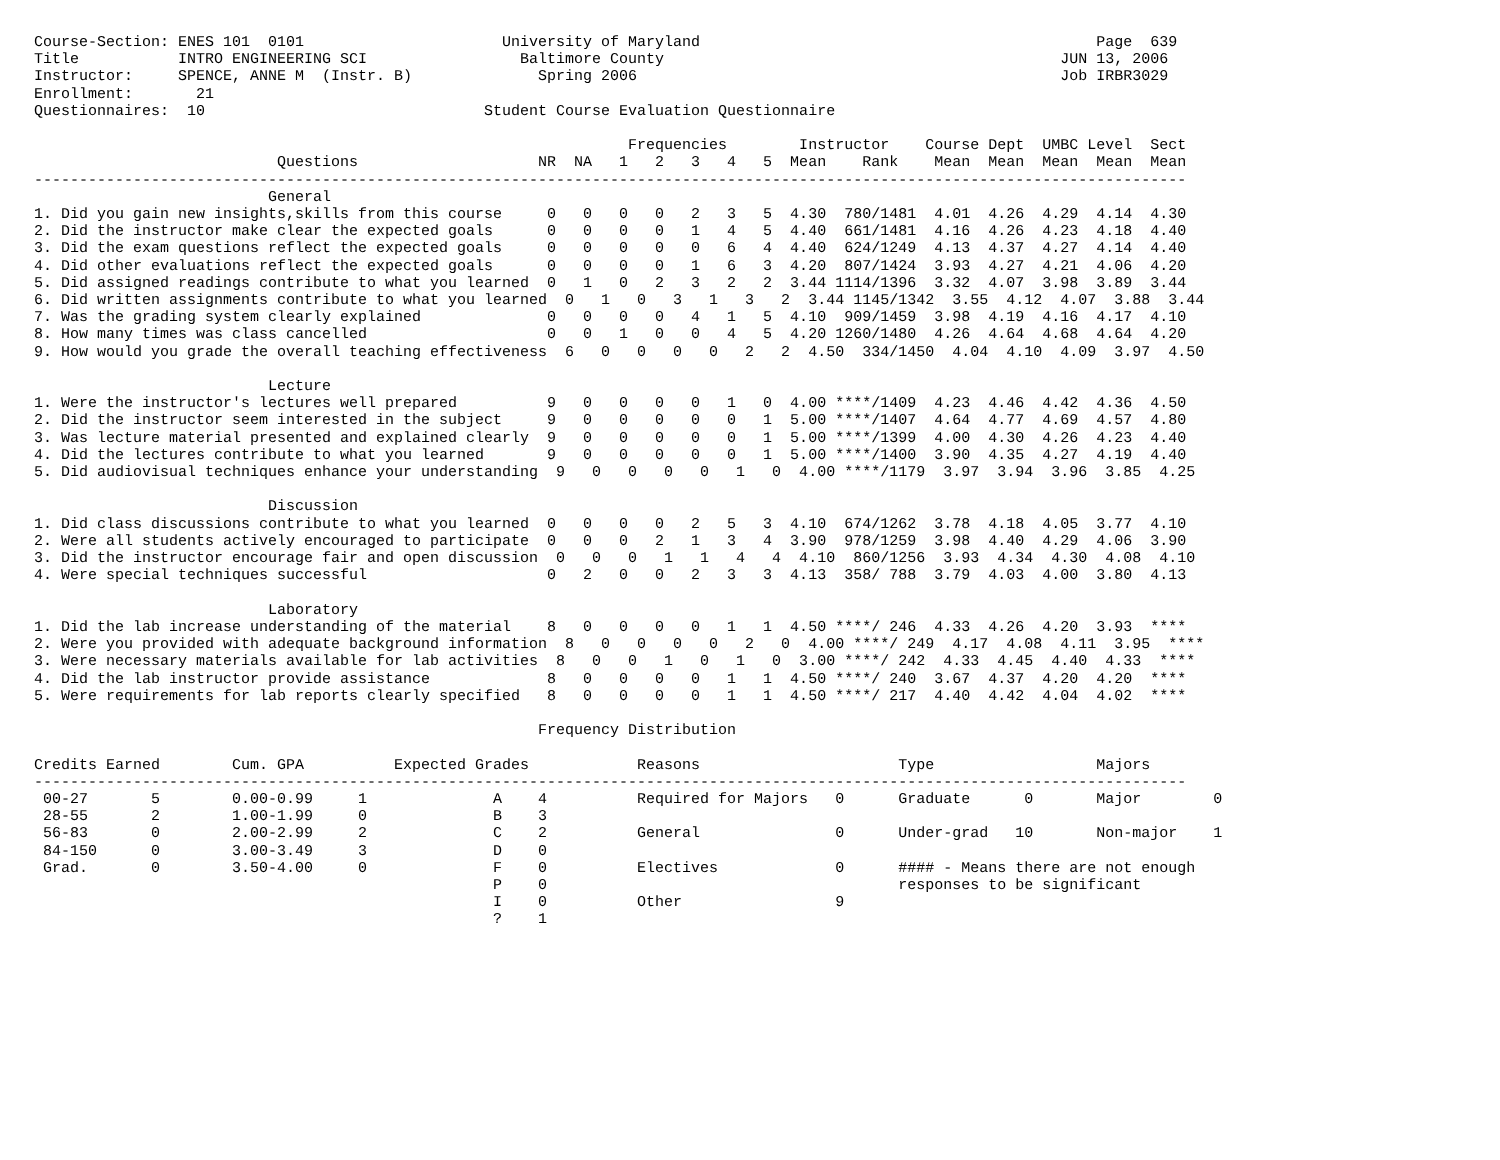Course-Section: ENES 101  0101                      University of Maryland                                            Page  639
Title           INTRO ENGINEERING SCI                 Baltimore County                                            JUN 13, 2006
Instructor:     SPENCE, ANNE M  (Instr. B)              Spring 2006                                               Job IRBR3029
Enrollment:       21
Questionnaires:  10                               Student Course Evaluation Questionnaire

                                                                  Frequencies        Instructor    Course Dept  UMBC Level  Sect
                           Questions                    NR  NA   1   2   3   4   5  Mean    Rank    Mean  Mean  Mean  Mean  Mean
--------------------------------------------------------------------------------------------------------------------------------
                          General
1. Did you gain new insights,skills from this course     0   0   0   0   2   3   5  4.30  780/1481  4.01  4.26  4.29  4.14  4.30
2. Did the instructor make clear the expected goals      0   0   0   0   1   4   5  4.40  661/1481  4.16  4.26  4.23  4.18  4.40
3. Did the exam questions reflect the expected goals     0   0   0   0   0   6   4  4.40  624/1249  4.13  4.37  4.27  4.14  4.40
4. Did other evaluations reflect the expected goals      0   0   0   0   1   6   3  4.20  807/1424  3.93  4.27  4.21  4.06  4.20
5. Did assigned readings contribute to what you learned  0   1   0   2   3   2   2  3.44 1114/1396  3.32  4.07  3.98  3.89  3.44
6. Did written assignments contribute to what you learned  0   1   0   3   1   3   2  3.44 1145/1342  3.55  4.12  4.07  3.88  3.44
7. Was the grading system clearly explained              0   0   0   0   4   1   5  4.10  909/1459  3.98  4.19  4.16  4.17  4.10
8. How many times was class cancelled                    0   0   1   0   0   4   5  4.20 1260/1480  4.26  4.64  4.68  4.64  4.20
9. How would you grade the overall teaching effectiveness  6   0   0   0   0   2   2  4.50  334/1450  4.04  4.10  4.09  3.97  4.50

                          Lecture
1. Were the instructor's lectures well prepared          9   0   0   0   0   1   0  4.00 ****/1409  4.23  4.46  4.42  4.36  4.50
2. Did the instructor seem interested in the subject     9   0   0   0   0   0   1  5.00 ****/1407  4.64  4.77  4.69  4.57  4.80
3. Was lecture material presented and explained clearly  9   0   0   0   0   0   1  5.00 ****/1399  4.00  4.30  4.26  4.23  4.40
4. Did the lectures contribute to what you learned       9   0   0   0   0   0   1  5.00 ****/1400  3.90  4.35  4.27  4.19  4.40
5. Did audiovisual techniques enhance your understanding  9   0   0   0   0   1   0  4.00 ****/1179  3.97  3.94  3.96  3.85  4.25

                          Discussion
1. Did class discussions contribute to what you learned  0   0   0   0   2   5   3  4.10  674/1262  3.78  4.18  4.05  3.77  4.10
2. Were all students actively encouraged to participate  0   0   0   2   1   3   4  3.90  978/1259  3.98  4.40  4.29  4.06  3.90
3. Did the instructor encourage fair and open discussion  0   0   0   1   1   4   4  4.10  860/1256  3.93  4.34  4.30  4.08  4.10
4. Were special techniques successful                    0   2   0   0   2   3   3  4.13  358/ 788  3.79  4.03  4.00  3.80  4.13

                          Laboratory
1. Did the lab increase understanding of the material    8   0   0   0   0   1   1  4.50 ****/ 246  4.33  4.26  4.20  3.93  ****
2. Were you provided with adequate background information  8   0   0   0   0   2   0  4.00 ****/ 249  4.17  4.08  4.11  3.95  ****
3. Were necessary materials available for lab activities  8   0   0   1   0   1   0  3.00 ****/ 242  4.33  4.45  4.40  4.33  ****
4. Did the lab instructor provide assistance             8   0   0   0   0   1   1  4.50 ****/ 240  3.67  4.37  4.20  4.20  ****
5. Were requirements for lab reports clearly specified   8   0   0   0   0   1   1  4.50 ****/ 217  4.40  4.42  4.04  4.02  ****

                                                        Frequency Distribution

Credits Earned        Cum. GPA          Expected Grades            Reasons                      Type                  Majors
--------------------------------------------------------------------------------------------------------------------------------
 00-27       5        0.00-0.99     1              A    4          Required for Majors   0      Graduate      0       Major        0
 28-55       2        1.00-1.99     0              B    3
 56-83       0        2.00-2.99     2              C    2          General               0      Under-grad   10       Non-major    1
 84-150      0        3.00-3.49     3              D    0
 Grad.       0        3.50-4.00     0              F    0          Electives             0      #### - Means there are not enough
                                                   P    0                                       responses to be significant
                                                   I    0          Other                 9
                                                   ?    1